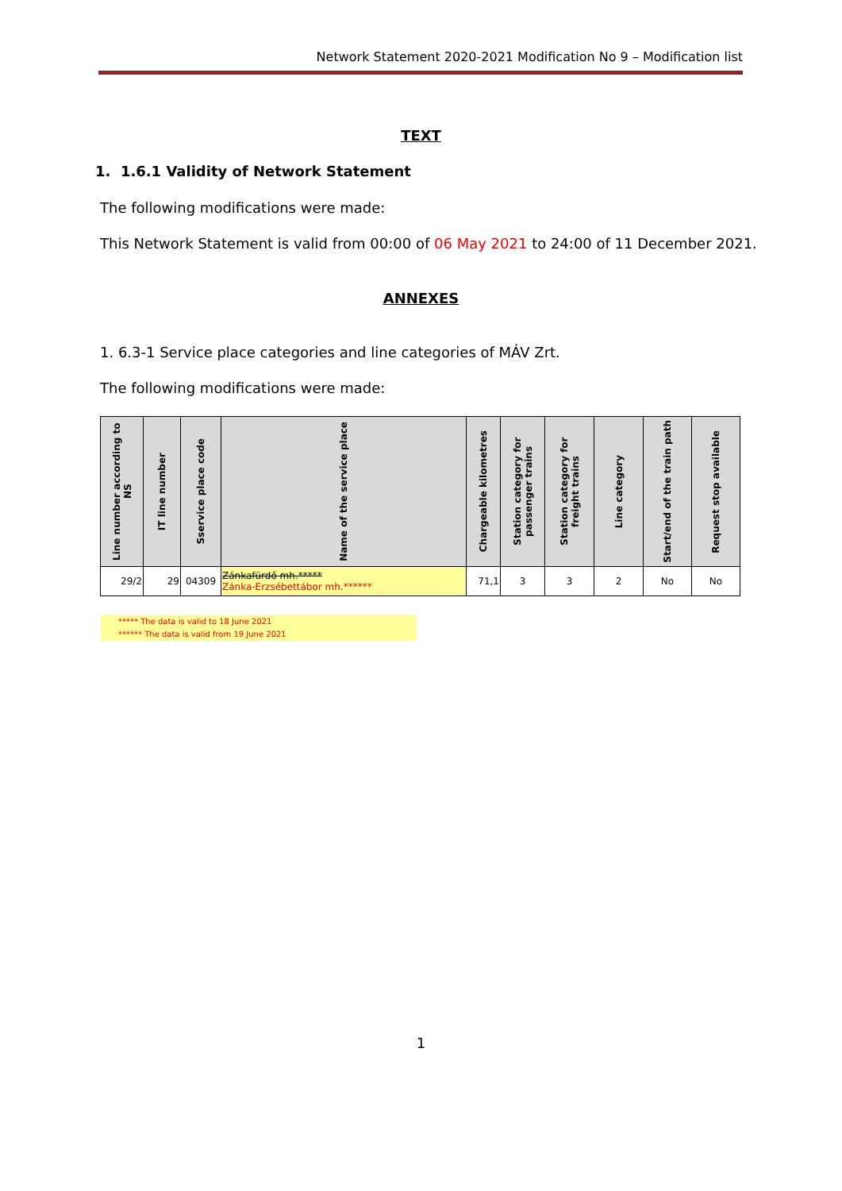Network Statement 2020-2021 Modification No 9 – Modification list
TEXT
1. 1.6.1 Validity of Network Statement
The following modifications were made:
This Network Statement is valid from 00:00 of 06 May 2021 to 24:00 of 11 December 2021.
ANNEXES
1. 6.3-1 Service place categories and line categories of MÁV Zrt.
The following modifications were made:
| Line number according to NS | IT line number | Sservice place code | Name of the service place | Chargeable kilometres | Station category for passenger trains | Station category for freight trains | Line category | Start/end of the train path | Request stop available |
| --- | --- | --- | --- | --- | --- | --- | --- | --- | --- |
| 29/2 | 29 | 04309 | Zánkafürdő mh.***** Zánka-Erzsébettábor mh.****** | 71,1 | 3 | 3 | 2 | No | No |
***** The data is valid to 18 June 2021
****** The data is valid from 19 June 2021
1